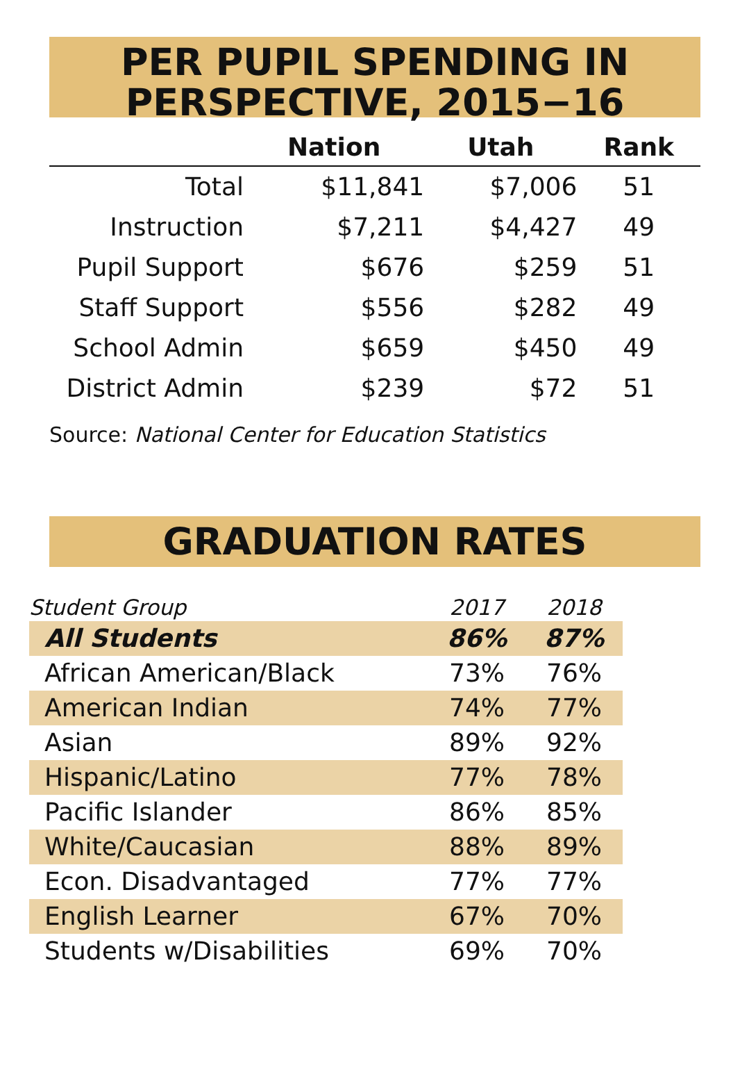PER PUPIL SPENDING IN
PERSPECTIVE, 2015−16
| | Nation | Utah | Rank |
| --- | --- | --- | --- |
| Total | $11,841 | $7,006 | 51 |
| Instruction | $7,211 | $4,427 | 49 |
| Pupil Support | $676 | $259 | 51 |
| Staff Support | $556 | $282 | 49 |
| School Admin | $659 | $450 | 49 |
| District Admin | $239 | $72 | 51 |
Source: National Center for Education Statistics
GRADUATION RATES
| Student Group | 2017 | 2018 |
| --- | --- | --- |
| All Students | 86% | 87% |
| African American/Black | 73% | 76% |
| American Indian | 74% | 77% |
| Asian | 89% | 92% |
| Hispanic/Latino | 77% | 78% |
| Pacific Islander | 86% | 85% |
| White/Caucasian | 88% | 89% |
| Econ. Disadvantaged | 77% | 77% |
| English Learner | 67% | 70% |
| Students w/Disabilities | 69% | 70% |